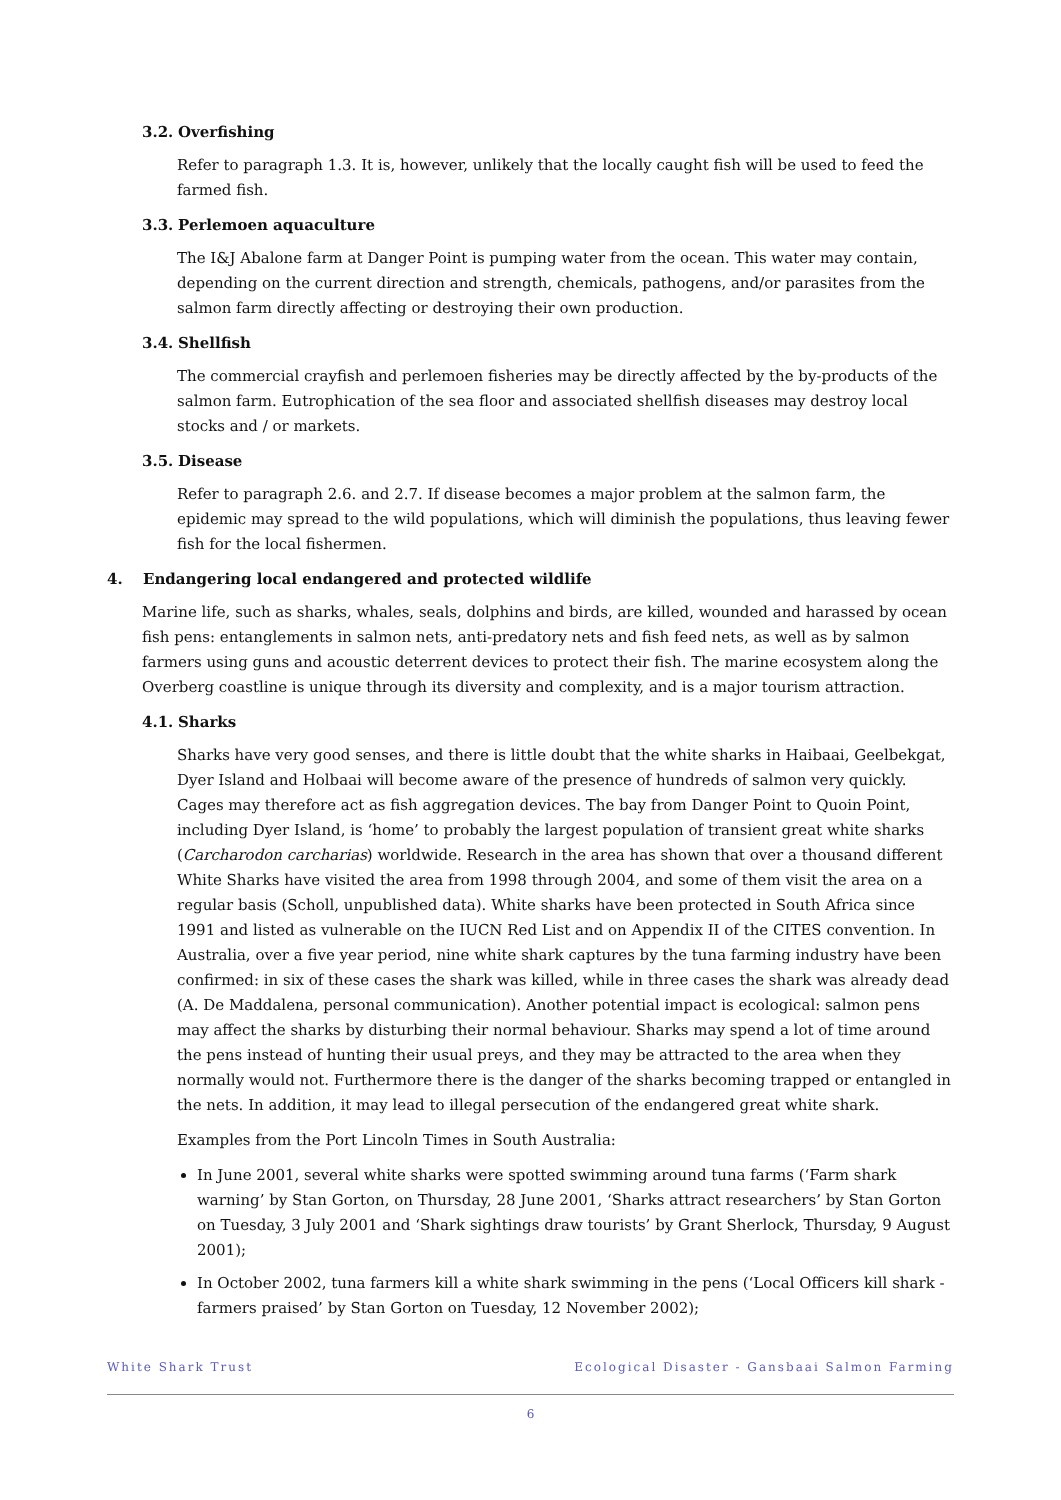3.2. Overfishing
Refer to paragraph 1.3. It is, however, unlikely that the locally caught fish will be used to feed the farmed fish.
3.3. Perlemoen aquaculture
The I&J Abalone farm at Danger Point is pumping water from the ocean. This water may contain, depending on the current direction and strength, chemicals, pathogens, and/or parasites from the salmon farm directly affecting or destroying their own production.
3.4. Shellfish
The commercial crayfish and perlemoen fisheries may be directly affected by the by-products of the salmon farm. Eutrophication of the sea floor and associated shellfish diseases may destroy local stocks and / or markets.
3.5. Disease
Refer to paragraph 2.6. and 2.7. If disease becomes a major problem at the salmon farm, the epidemic may spread to the wild populations, which will diminish the populations, thus leaving fewer fish for the local fishermen.
4. Endangering local endangered and protected wildlife
Marine life, such as sharks, whales, seals, dolphins and birds, are killed, wounded and harassed by ocean fish pens: entanglements in salmon nets, anti-predatory nets and fish feed nets, as well as by salmon farmers using guns and acoustic deterrent devices to protect their fish. The marine ecosystem along the Overberg coastline is unique through its diversity and complexity, and is a major tourism attraction.
4.1. Sharks
Sharks have very good senses, and there is little doubt that the white sharks in Haibaai, Geelbekgat, Dyer Island and Holbaai will become aware of the presence of hundreds of salmon very quickly. Cages may therefore act as fish aggregation devices. The bay from Danger Point to Quoin Point, including Dyer Island, is ‘home’ to probably the largest population of transient great white sharks (Carcharodon carcharias) worldwide. Research in the area has shown that over a thousand different White Sharks have visited the area from 1998 through 2004, and some of them visit the area on a regular basis (Scholl, unpublished data). White sharks have been protected in South Africa since 1991 and listed as vulnerable on the IUCN Red List and on Appendix II of the CITES convention. In Australia, over a five year period, nine white shark captures by the tuna farming industry have been confirmed: in six of these cases the shark was killed, while in three cases the shark was already dead (A. De Maddalena, personal communication). Another potential impact is ecological: salmon pens may affect the sharks by disturbing their normal behaviour. Sharks may spend a lot of time around the pens instead of hunting their usual preys, and they may be attracted to the area when they normally would not. Furthermore there is the danger of the sharks becoming trapped or entangled in the nets. In addition, it may lead to illegal persecution of the endangered great white shark.
Examples from the Port Lincoln Times in South Australia:
In June 2001, several white sharks were spotted swimming around tuna farms (‘Farm shark warning’ by Stan Gorton, on Thursday, 28 June 2001, ‘Sharks attract researchers’ by Stan Gorton on Tuesday, 3 July 2001 and ‘Shark sightings draw tourists’ by Grant Sherlock, Thursday, 9 August 2001);
In October 2002, tuna farmers kill a white shark swimming in the pens (‘Local Officers kill shark - farmers praised’ by Stan Gorton on Tuesday, 12 November 2002);
White Shark Trust Ecological Disaster - Gansbaai Salmon Farming
6